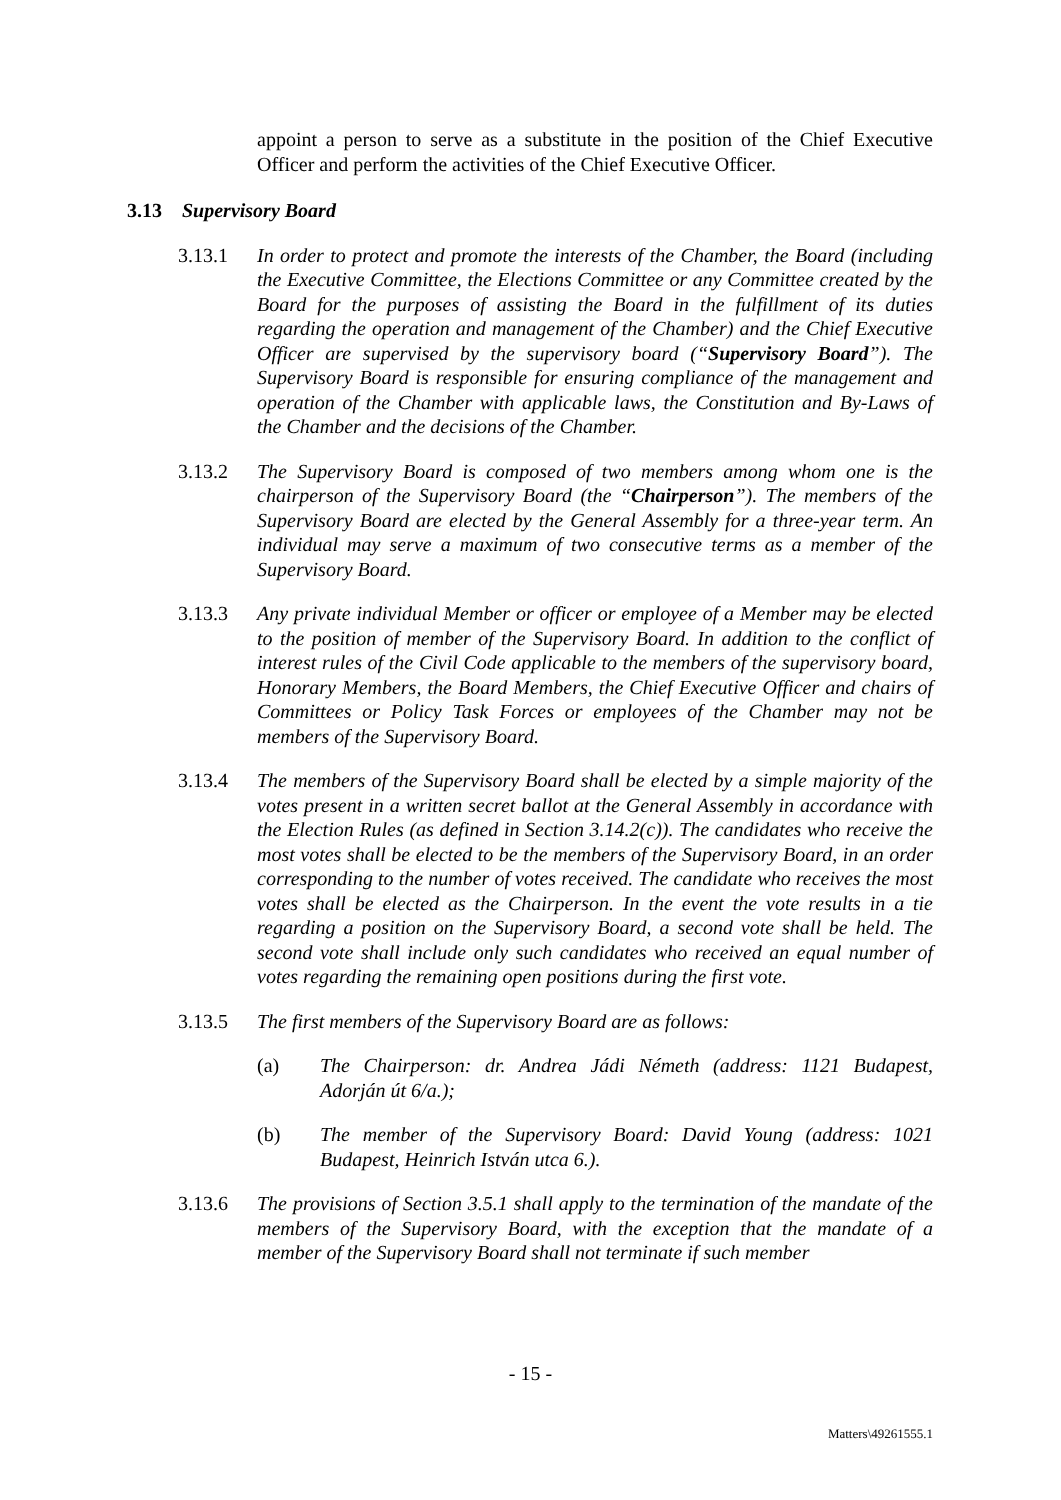appoint a person to serve as a substitute in the position of the Chief Executive Officer and perform the activities of the Chief Executive Officer.
3.13 Supervisory Board
3.13.1 In order to protect and promote the interests of the Chamber, the Board (including the Executive Committee, the Elections Committee or any Committee created by the Board for the purposes of assisting the Board in the fulfillment of its duties regarding the operation and management of the Chamber) and the Chief Executive Officer are supervised by the supervisory board (“Supervisory Board”). The Supervisory Board is responsible for ensuring compliance of the management and operation of the Chamber with applicable laws, the Constitution and By-Laws of the Chamber and the decisions of the Chamber.
3.13.2 The Supervisory Board is composed of two members among whom one is the chairperson of the Supervisory Board (the “Chairperson”). The members of the Supervisory Board are elected by the General Assembly for a three-year term. An individual may serve a maximum of two consecutive terms as a member of the Supervisory Board.
3.13.3 Any private individual Member or officer or employee of a Member may be elected to the position of member of the Supervisory Board. In addition to the conflict of interest rules of the Civil Code applicable to the members of the supervisory board, Honorary Members, the Board Members, the Chief Executive Officer and chairs of Committees or Policy Task Forces or employees of the Chamber may not be members of the Supervisory Board.
3.13.4 The members of the Supervisory Board shall be elected by a simple majority of the votes present in a written secret ballot at the General Assembly in accordance with the Election Rules (as defined in Section 3.14.2(c)). The candidates who receive the most votes shall be elected to be the members of the Supervisory Board, in an order corresponding to the number of votes received. The candidate who receives the most votes shall be elected as the Chairperson. In the event the vote results in a tie regarding a position on the Supervisory Board, a second vote shall be held. The second vote shall include only such candidates who received an equal number of votes regarding the remaining open positions during the first vote.
3.13.5 The first members of the Supervisory Board are as follows:
(a) The Chairperson: dr. Andrea Jádi Németh (address: 1121 Budapest, Adorján út 6/a.);
(b) The member of the Supervisory Board: David Young (address: 1021 Budapest, Heinrich István utca 6.).
3.13.6 The provisions of Section 3.5.1 shall apply to the termination of the mandate of the members of the Supervisory Board, with the exception that the mandate of a member of the Supervisory Board shall not terminate if such member
- 15 -
Matters\49261555.1